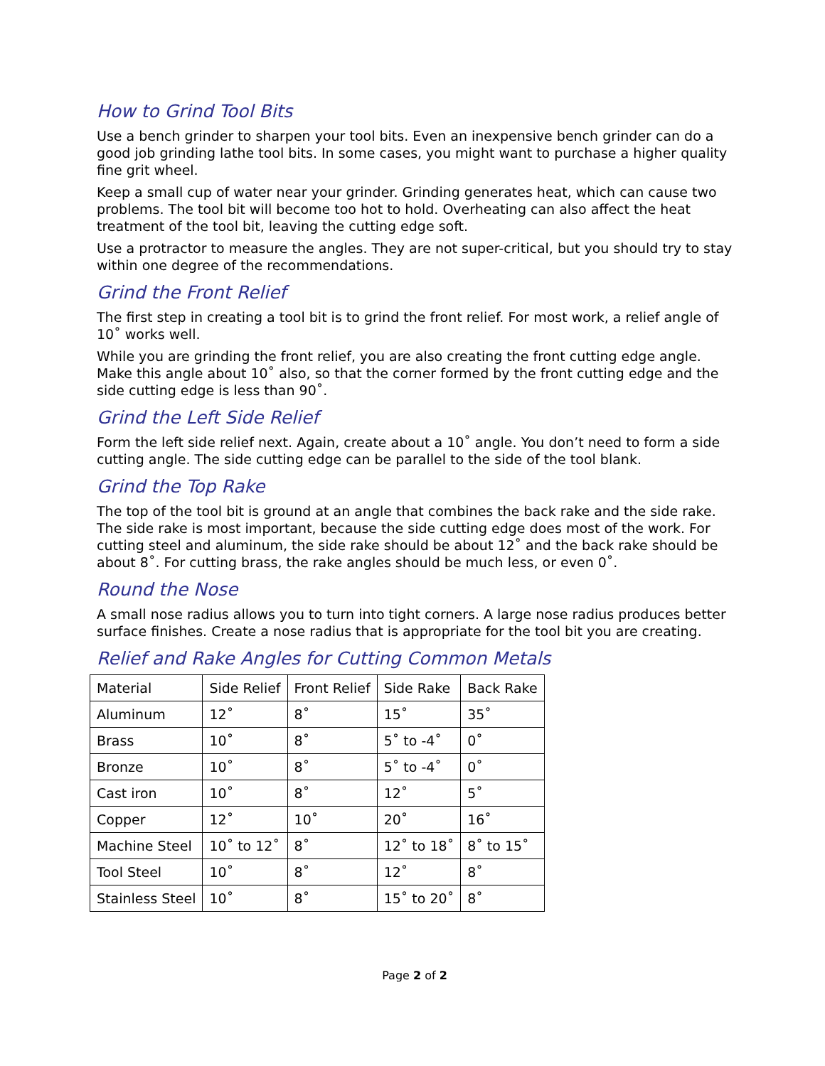How to Grind Tool Bits
Use a bench grinder to sharpen your tool bits. Even an inexpensive bench grinder can do a good job grinding lathe tool bits. In some cases, you might want to purchase a higher quality fine grit wheel.
Keep a small cup of water near your grinder. Grinding generates heat, which can cause two problems. The tool bit will become too hot to hold. Overheating can also affect the heat treatment of the tool bit, leaving the cutting edge soft.
Use a protractor to measure the angles. They are not super-critical, but you should try to stay within one degree of the recommendations.
Grind the Front Relief
The first step in creating a tool bit is to grind the front relief. For most work, a relief angle of 10˚ works well.
While you are grinding the front relief, you are also creating the front cutting edge angle. Make this angle about 10˚ also, so that the corner formed by the front cutting edge and the side cutting edge is less than 90˚.
Grind the Left Side Relief
Form the left side relief next. Again, create about a 10˚ angle. You don’t need to form a side cutting angle. The side cutting edge can be parallel to the side of the tool blank.
Grind the Top Rake
The top of the tool bit is ground at an angle that combines the back rake and the side rake. The side rake is most important, because the side cutting edge does most of the work. For cutting steel and aluminum, the side rake should be about 12˚ and the back rake should be about 8˚. For cutting brass, the rake angles should be much less, or even 0˚.
Round the Nose
A small nose radius allows you to turn into tight corners. A large nose radius produces better surface finishes. Create a nose radius that is appropriate for the tool bit you are creating.
Relief and Rake Angles for Cutting Common Metals
| Material | Side Relief | Front Relief | Side Rake | Back Rake |
| Aluminum | 12˚ | 8˚ | 15˚ | 35˚ |
| Brass | 10˚ | 8˚ | 5˚ to -4˚ | 0˚ |
| Bronze | 10˚ | 8˚ | 5˚ to -4˚ | 0˚ |
| Cast iron | 10˚ | 8˚ | 12˚ | 5˚ |
| Copper | 12˚ | 10˚ | 20˚ | 16˚ |
| Machine Steel | 10˚ to 12˚ | 8˚ | 12˚ to 18˚ | 8˚ to 15˚ |
| Tool Steel | 10˚ | 8˚ | 12˚ | 8˚ |
| Stainless Steel | 10˚ | 8˚ | 15˚ to 20˚ | 8˚ |
Page 2 of 2